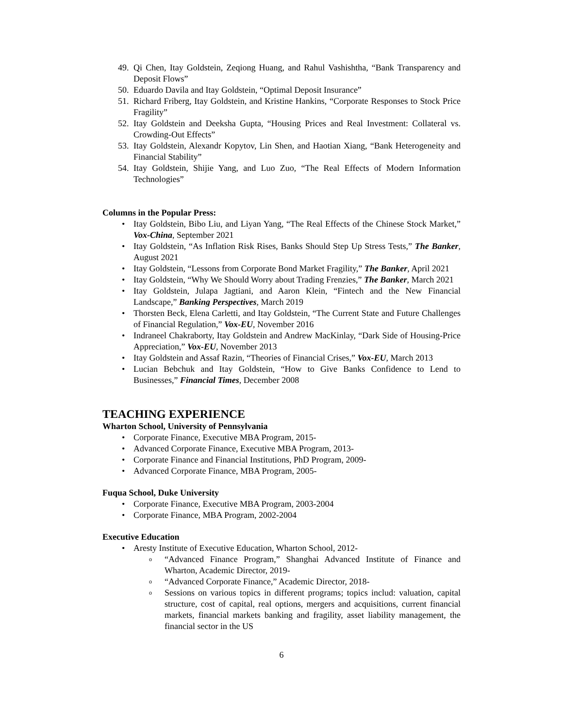49. Qi Chen, Itay Goldstein, Zeqiong Huang, and Rahul Vashishtha, “Bank Transparency and Deposit Flows”
50. Eduardo Davila and Itay Goldstein, “Optimal Deposit Insurance”
51. Richard Friberg, Itay Goldstein, and Kristine Hankins, “Corporate Responses to Stock Price Fragility”
52. Itay Goldstein and Deeksha Gupta, “Housing Prices and Real Investment: Collateral vs. Crowding-Out Effects”
53. Itay Goldstein, Alexandr Kopytov, Lin Shen, and Haotian Xiang, “Bank Heterogeneity and Financial Stability”
54. Itay Goldstein, Shijie Yang, and Luo Zuo, “The Real Effects of Modern Information Technologies”
Columns in the Popular Press:
• Itay Goldstein, Bibo Liu, and Liyan Yang, “The Real Effects of the Chinese Stock Market,” Vox-China, September 2021
• Itay Goldstein, “As Inflation Risk Rises, Banks Should Step Up Stress Tests,” The Banker, August 2021
• Itay Goldstein, “Lessons from Corporate Bond Market Fragility,” The Banker, April 2021
• Itay Goldstein, “Why We Should Worry about Trading Frenzies,” The Banker, March 2021
• Itay Goldstein, Julapa Jagtiani, and Aaron Klein, “Fintech and the New Financial Landscape,” Banking Perspectives, March 2019
• Thorsten Beck, Elena Carletti, and Itay Goldstein, “The Current State and Future Challenges of Financial Regulation,” Vox-EU, November 2016
• Indraneel Chakraborty, Itay Goldstein and Andrew MacKinlay, “Dark Side of Housing-Price Appreciation,” Vox-EU, November 2013
• Itay Goldstein and Assaf Razin, “Theories of Financial Crises,” Vox-EU, March 2013
• Lucian Bebchuk and Itay Goldstein, “How to Give Banks Confidence to Lend to Businesses,” Financial Times, December 2008
TEACHING EXPERIENCE
Wharton School, University of Pennsylvania
• Corporate Finance, Executive MBA Program, 2015-
• Advanced Corporate Finance, Executive MBA Program, 2013-
• Corporate Finance and Financial Institutions, PhD Program, 2009-
• Advanced Corporate Finance, MBA Program, 2005-
Fuqua School, Duke University
• Corporate Finance, Executive MBA Program, 2003-2004
• Corporate Finance, MBA Program, 2002-2004
Executive Education
• Aresty Institute of Executive Education, Wharton School, 2012-
o “Advanced Finance Program,” Shanghai Advanced Institute of Finance and Wharton, Academic Director, 2019-
o “Advanced Corporate Finance,” Academic Director, 2018-
o Sessions on various topics in different programs; topics includ: valuation, capital structure, cost of capital, real options, mergers and acquisitions, current financial markets, financial markets banking and fragility, asset liability management, the financial sector in the US
6